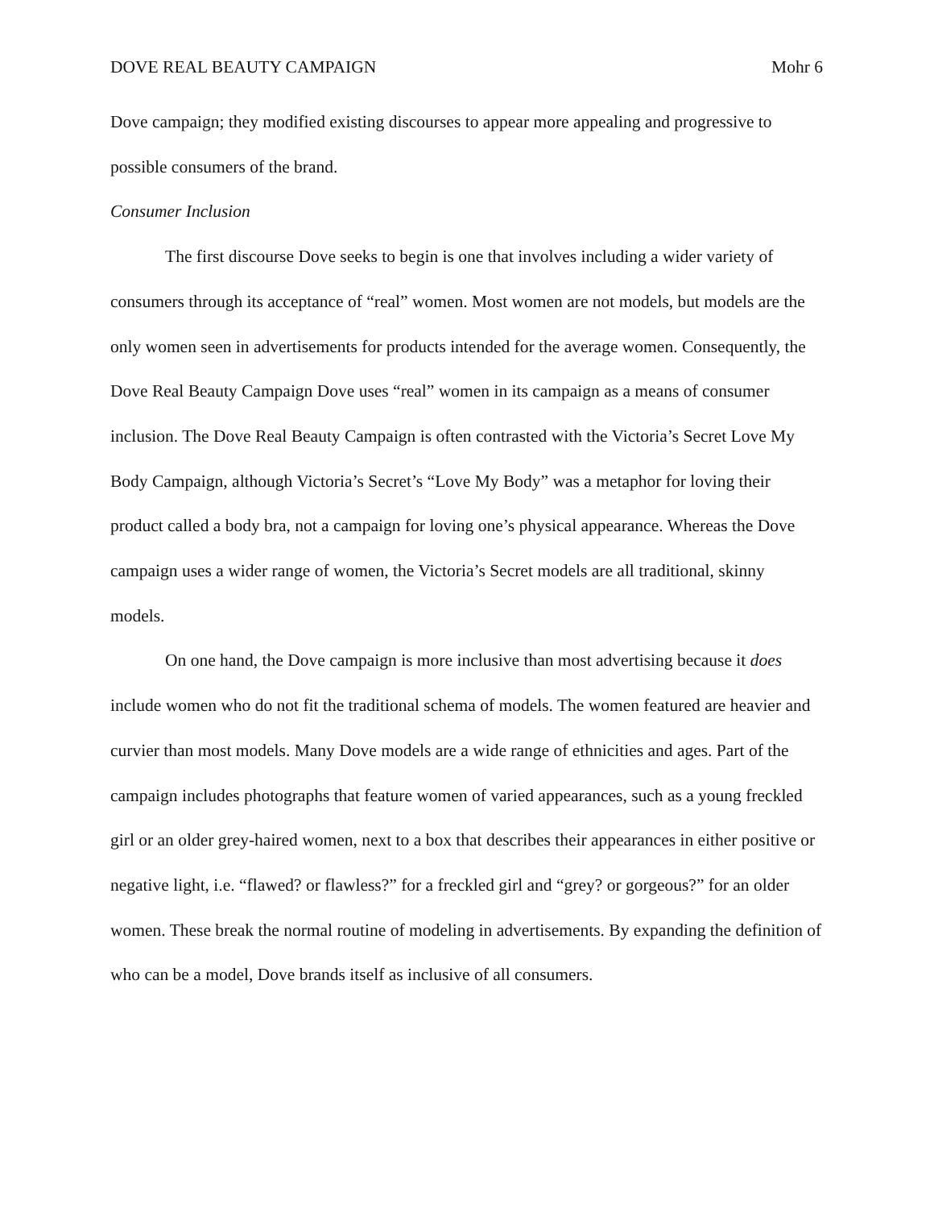DOVE REAL BEAUTY CAMPAIGN Mohr 6
Dove campaign; they modified existing discourses to appear more appealing and progressive to possible consumers of the brand.
Consumer Inclusion
The first discourse Dove seeks to begin is one that involves including a wider variety of consumers through its acceptance of “real” women. Most women are not models, but models are the only women seen in advertisements for products intended for the average women. Consequently, the Dove Real Beauty Campaign Dove uses “real” women in its campaign as a means of consumer inclusion. The Dove Real Beauty Campaign is often contrasted with the Victoria’s Secret Love My Body Campaign, although Victoria’s Secret’s “Love My Body” was a metaphor for loving their product called a body bra, not a campaign for loving one’s physical appearance. Whereas the Dove campaign uses a wider range of women, the Victoria’s Secret models are all traditional, skinny models.
On one hand, the Dove campaign is more inclusive than most advertising because it does include women who do not fit the traditional schema of models. The women featured are heavier and curvier than most models. Many Dove models are a wide range of ethnicities and ages. Part of the campaign includes photographs that feature women of varied appearances, such as a young freckled girl or an older grey-haired women, next to a box that describes their appearances in either positive or negative light, i.e. “flawed? or flawless?” for a freckled girl and “grey? or gorgeous?” for an older women. These break the normal routine of modeling in advertisements. By expanding the definition of who can be a model, Dove brands itself as inclusive of all consumers.